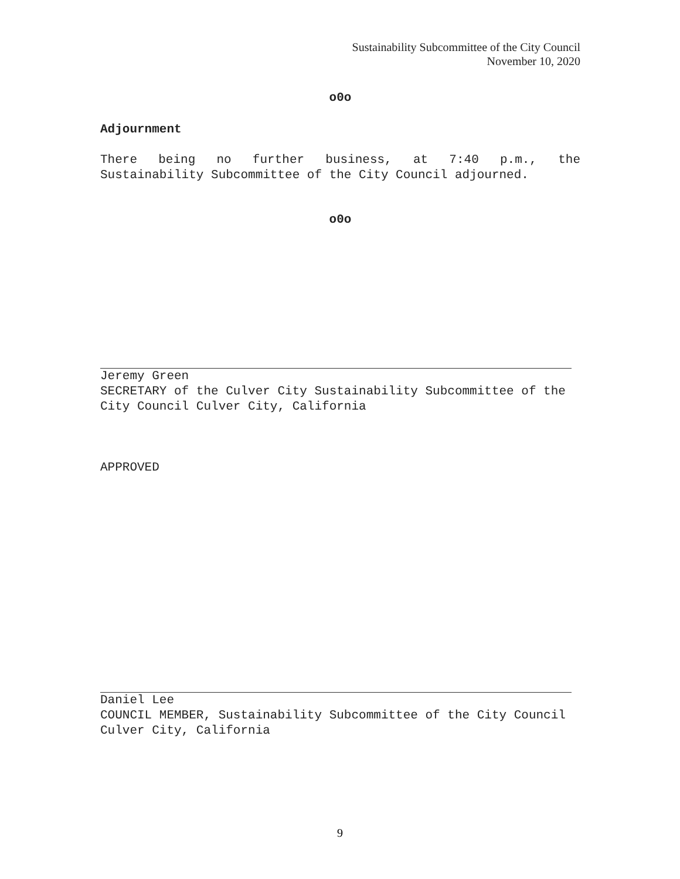Sustainability Subcommittee of the City Council
November 10, 2020
o0o
Adjournment
There being no further business, at 7:40 p.m., the Sustainability Subcommittee of the City Council adjourned.
o0o
Jeremy Green
SECRETARY of the Culver City Sustainability Subcommittee of the City Council Culver City, California
APPROVED
Daniel Lee
COUNCIL MEMBER, Sustainability Subcommittee of the City Council Culver City, California
9